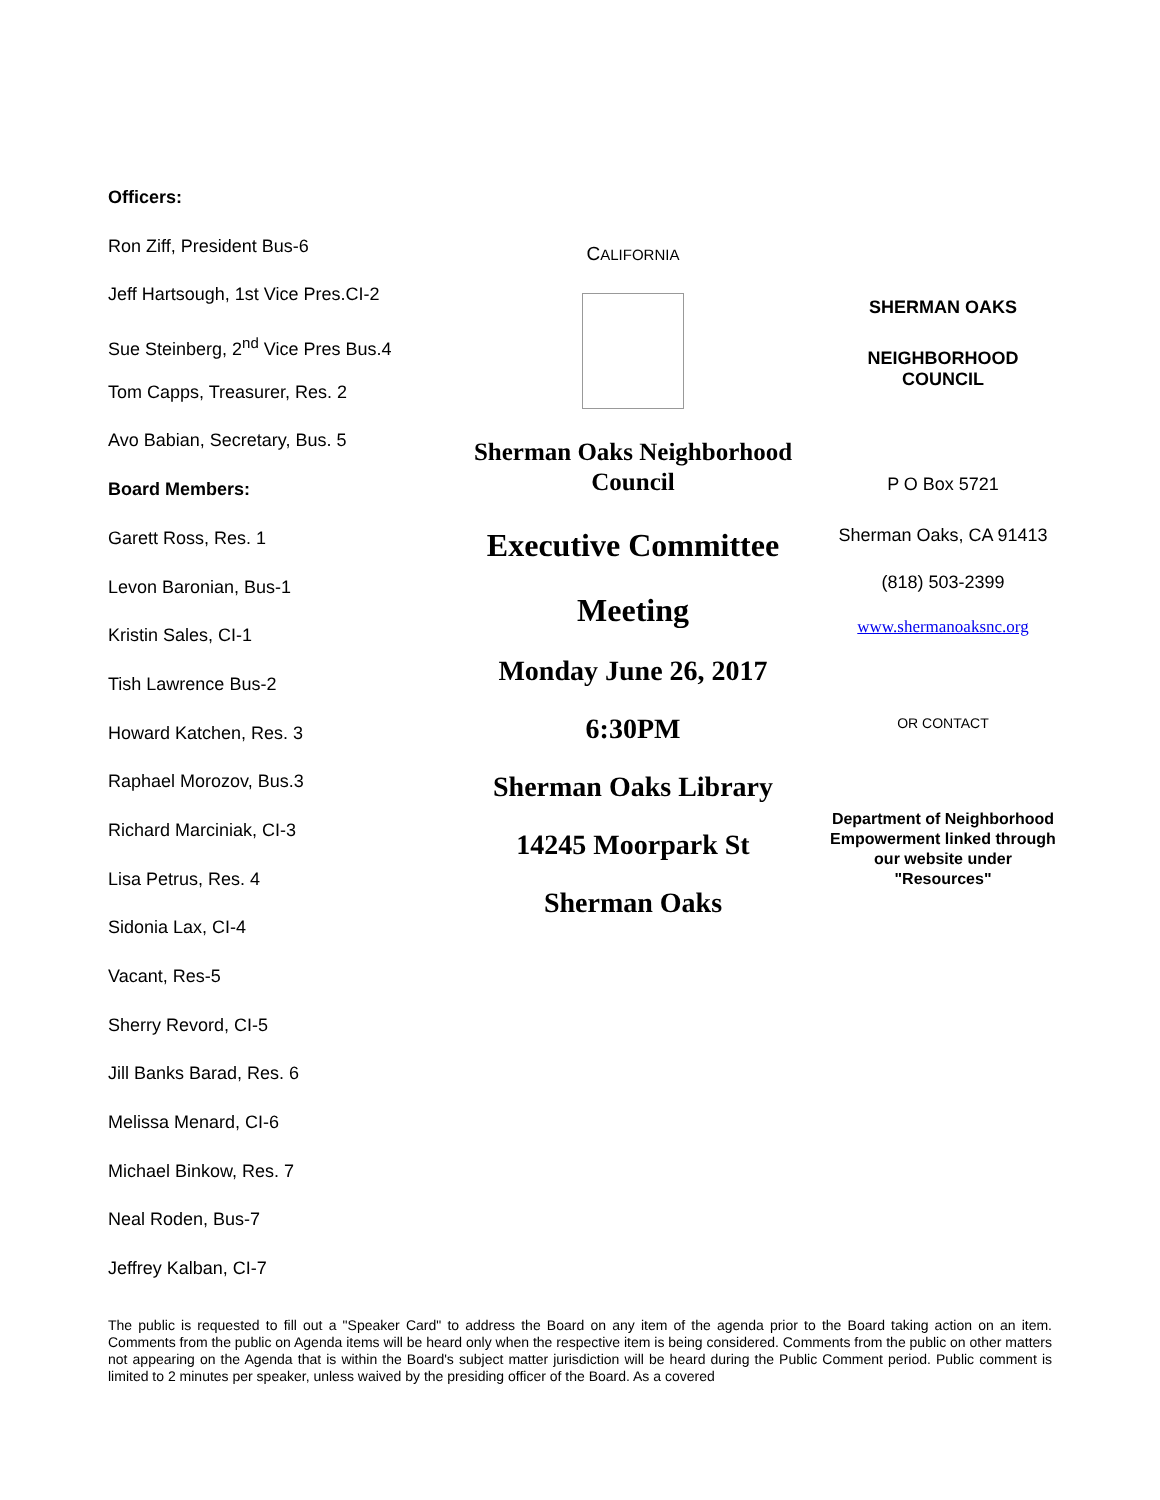Officers:
Ron Ziff, President Bus-6
Jeff Hartsough, 1st Vice Pres.CI-2
Sue Steinberg, 2<sup>nd</sup> Vice Pres Bus.4
Tom Capps, Treasurer, Res. 2
Avo Babian, Secretary, Bus. 5
Board Members:
Garett Ross, Res. 1
Levon Baronian, Bus-1
Kristin Sales, CI-1
Tish Lawrence Bus-2
Howard Katchen, Res. 3
Raphael Morozov, Bus.3
Richard Marciniak, CI-3
Lisa Petrus, Res. 4
Sidonia Lax, CI-4
Vacant, Res-5
Sherry Revord, CI-5
Jill Banks Barad, Res. 6
Melissa Menard, CI-6
Michael Binkow, Res. 7
Neal Roden, Bus-7
Jeffrey Kalban, CI-7
CALIFORNIA
Sherman Oaks Neighborhood
Council
Executive Committee
Meeting
Monday June 26, 2017
6:30PM
Sherman Oaks Library
14245 Moorpark St
Sherman Oaks
SHERMAN OAKS
NEIGHBORHOOD
COUNCIL
P O Box 5721
Sherman Oaks, CA 91413
(818) 503-2399
www.shermanoaksnc.org
OR CONTACT
Department of Neighborhood Empowerment linked through our website under "Resources"
The public is requested to fill out a "Speaker Card" to address the Board on any item of the agenda prior to the Board taking action on an item. Comments from the public on Agenda items will be heard only when the respective item is being considered. Comments from the public on other matters not appearing on the Agenda that is within the Board's subject matter jurisdiction will be heard during the Public Comment period. Public comment is limited to 2 minutes per speaker, unless waived by the presiding officer of the Board. As a covered